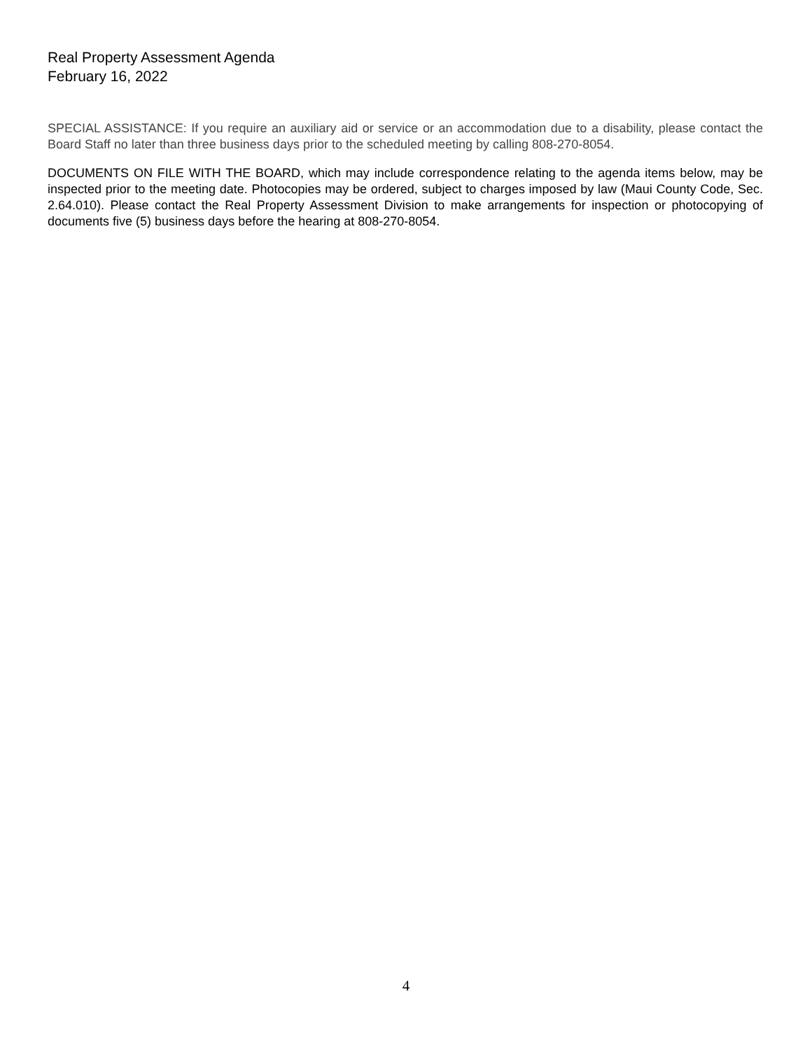Real Property Assessment Agenda
February 16, 2022
SPECIAL ASSISTANCE: If you require an auxiliary aid or service or an accommodation due to a disability, please contact the Board Staff no later than three business days prior to the scheduled meeting by calling 808-270-8054.
DOCUMENTS ON FILE WITH THE BOARD, which may include correspondence relating to the agenda items below, may be inspected prior to the meeting date. Photocopies may be ordered, subject to charges imposed by law (Maui County Code, Sec. 2.64.010). Please contact the Real Property Assessment Division to make arrangements for inspection or photocopying of documents five (5) business days before the hearing at 808-270-8054.
4